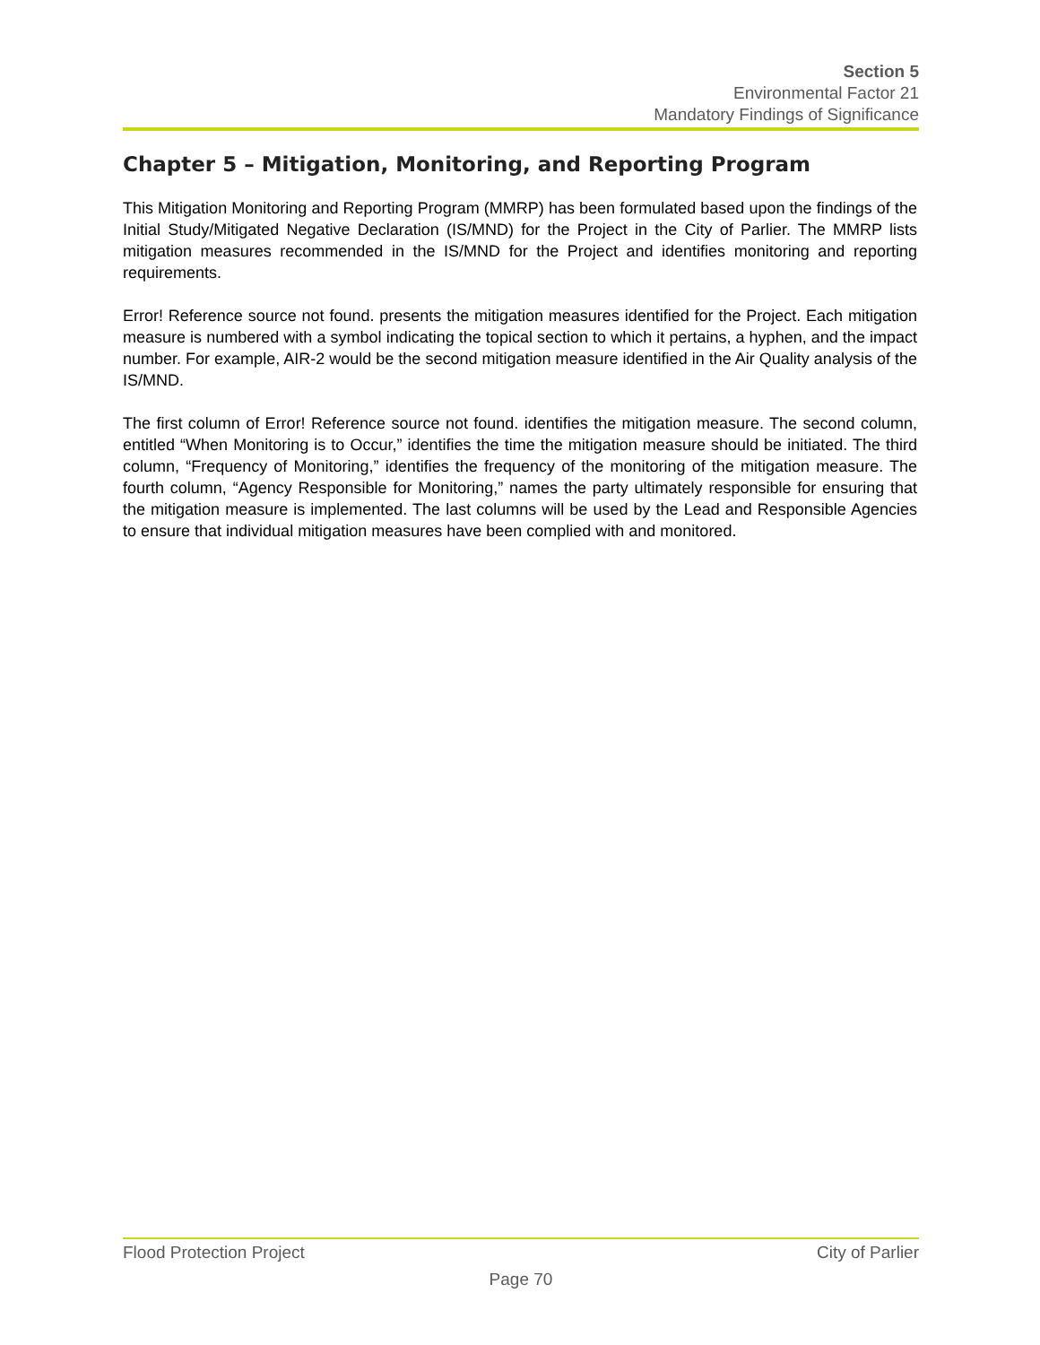Section 5
Environmental Factor 21
Mandatory Findings of Significance
Chapter 5 – Mitigation, Monitoring, and Reporting Program
This Mitigation Monitoring and Reporting Program (MMRP) has been formulated based upon the findings of the Initial Study/Mitigated Negative Declaration (IS/MND) for the Project in the City of Parlier. The MMRP lists mitigation measures recommended in the IS/MND for the Project and identifies monitoring and reporting requirements.
Error! Reference source not found. presents the mitigation measures identified for the Project. Each mitigation measure is numbered with a symbol indicating the topical section to which it pertains, a hyphen, and the impact number. For example, AIR-2 would be the second mitigation measure identified in the Air Quality analysis of the IS/MND.
The first column of Error! Reference source not found. identifies the mitigation measure. The second column, entitled “When Monitoring is to Occur,” identifies the time the mitigation measure should be initiated. The third column, “Frequency of Monitoring,” identifies the frequency of the monitoring of the mitigation measure. The fourth column, “Agency Responsible for Monitoring,” names the party ultimately responsible for ensuring that the mitigation measure is implemented. The last columns will be used by the Lead and Responsible Agencies to ensure that individual mitigation measures have been complied with and monitored.
Flood Protection Project City of Parlier
Page 70